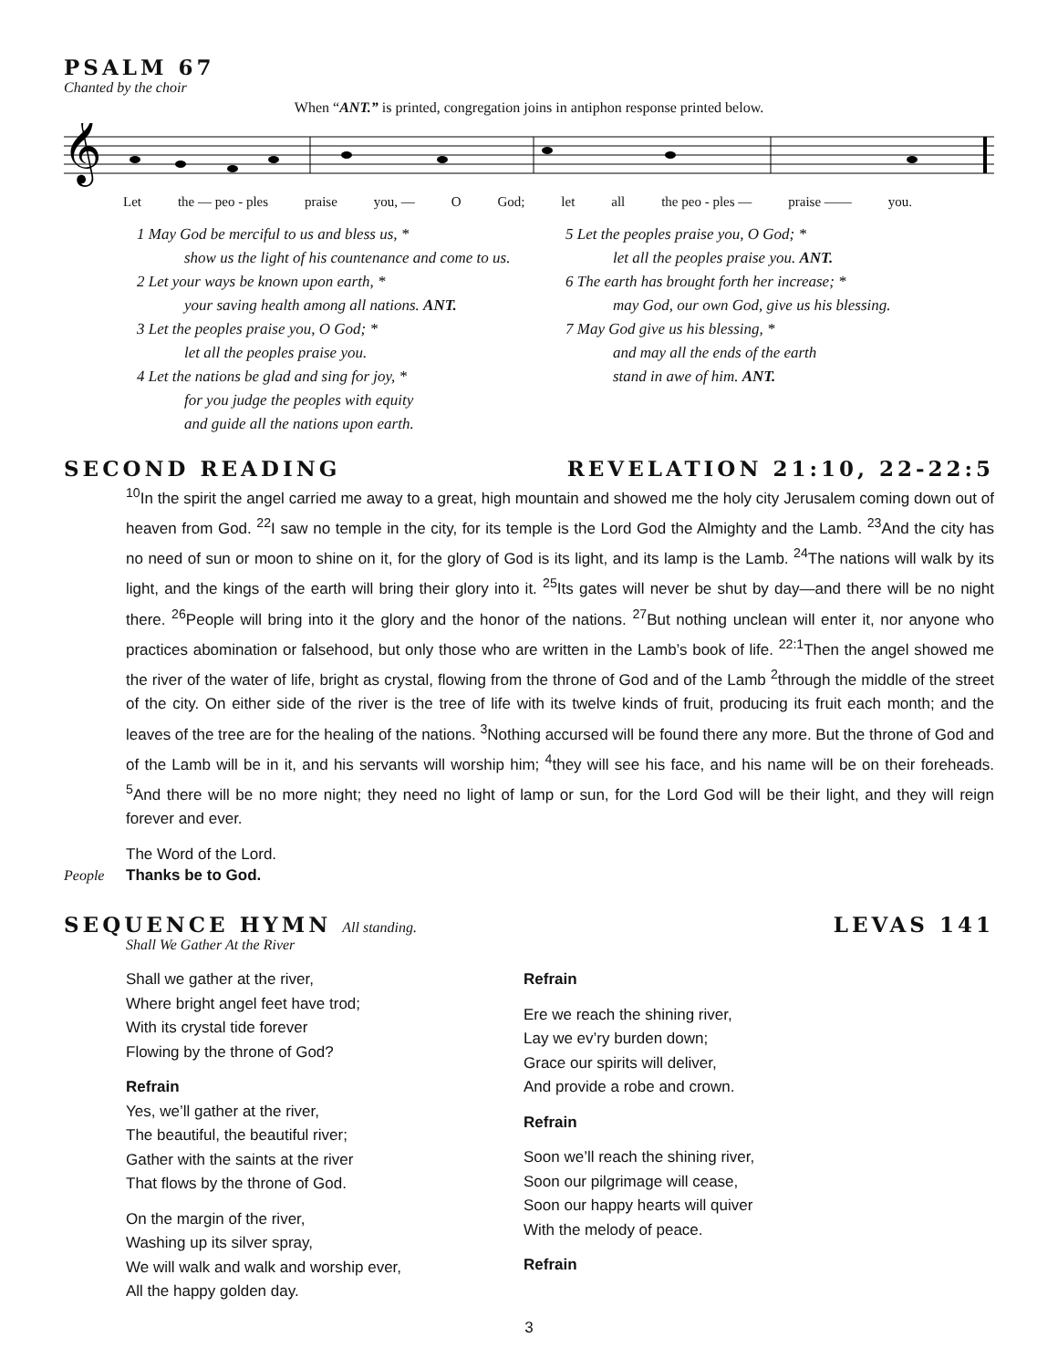PSALM 67
Chanted by the choir
When “ANT.” is printed, congregation joins in antiphon response printed below.
𝄞
Let the — peo - ples praise you, — O God; let all the peo - ples — praise —— you.
1 May God be merciful to us and bless us, *
show us the light of his countenance and come to us.
2 Let your ways be known upon earth, *
your saving health among all nations. ANT.
3 Let the peoples praise you, O God; *
let all the peoples praise you.
4 Let the nations be glad and sing for joy, *
for you judge the peoples with equity
and guide all the nations upon earth.
5 Let the peoples praise you, O God; *
let all the peoples praise you. ANT.
6 The earth has brought forth her increase; *
may God, our own God, give us his blessing.
7 May God give us his blessing, *
and may all the ends of the earth
stand in awe of him. ANT.
SECOND READING REVELATION 21:10, 22-22:5
<sup>10</sup> In the spirit the angel carried me away to a great, high mountain and showed me the holy city Jerusalem coming down out of heaven from God. <sup>22</sup>I saw no temple in the city, for its temple is the Lord God the Almighty and the Lamb. <sup>23</sup>And the city has no need of sun or moon to shine on it, for the glory of God is its light, and its lamp is the Lamb. <sup>24</sup>The nations will walk by its light, and the kings of the earth will bring their glory into it. <sup>25</sup>Its gates will never be shut by day—and there will be no night there. <sup>26</sup>People will bring into it the glory and the honor of the nations. <sup>27</sup>But nothing unclean will enter it, nor anyone who practices abomination or falsehood, but only those who are written in the Lamb’s book of life. <sup>22:1</sup>Then the angel showed me the river of the water of life, bright as crystal, flowing from the throne of God and of the Lamb <sup>2</sup>through the middle of the street of the city. On either side of the river is the tree of life with its twelve kinds of fruit, producing its fruit each month; and the leaves of the tree are for the healing of the nations. <sup>3</sup>Nothing accursed will be found there any more. But the throne of God and of the Lamb will be in it, and his servants will worship him; <sup>4</sup>they will see his face, and his name will be on their foreheads. <sup>5</sup>And there will be no more night; they need no light of lamp or sun, for the Lord God will be their light, and they will reign forever and ever.
The Word of the Lord.
People Thanks be to God.
SEQUENCE HYMN All standing. LEVAS 141
Shall We Gather At the River
Shall we gather at the river,
Where bright angel feet have trod;
With its crystal tide forever
Flowing by the throne of God?
Refrain
Yes, we’ll gather at the river,
The beautiful, the beautiful river;
Gather with the saints at the river
That flows by the throne of God.
On the margin of the river,
Washing up its silver spray,
We will walk and walk and worship ever,
All the happy golden day.
Refrain
Ere we reach the shining river,
Lay we ev’ry burden down;
Grace our spirits will deliver,
And provide a robe and crown.
Refrain
Soon we’ll reach the shining river,
Soon our pilgrimage will cease,
Soon our happy hearts will quiver
With the melody of peace.
Refrain
3